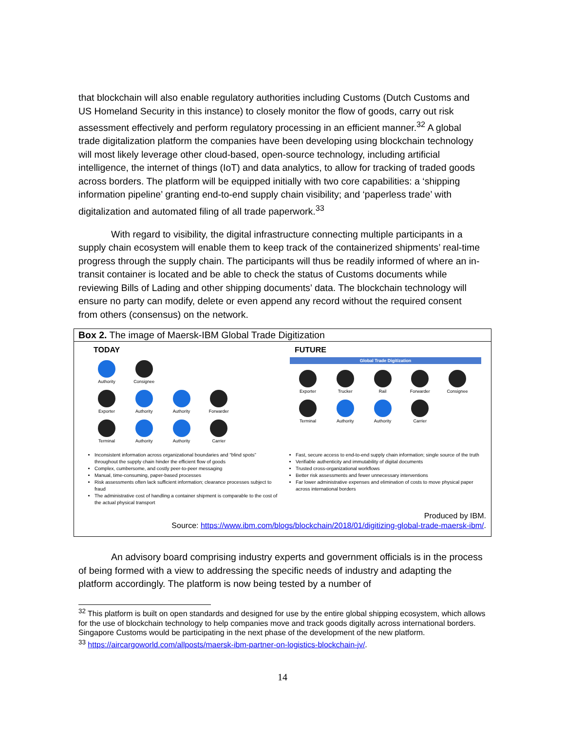that blockchain will also enable regulatory authorities including Customs (Dutch Customs and US Homeland Security in this instance) to closely monitor the flow of goods, carry out risk assessment effectively and perform regulatory processing in an efficient manner.<sup>32</sup> A global trade digitalization platform the companies have been developing using blockchain technology will most likely leverage other cloud-based, open-source technology, including artificial intelligence, the internet of things (IoT) and data analytics, to allow for tracking of traded goods across borders. The platform will be equipped initially with two core capabilities: a ‘shipping information pipeline’ granting end-to-end supply chain visibility; and ‘paperless trade’ with digitalization and automated filing of all trade paperwork.<sup>33</sup>
With regard to visibility, the digital infrastructure connecting multiple participants in a supply chain ecosystem will enable them to keep track of the containerized shipments’ real-time progress through the supply chain. The participants will thus be readily informed of where an in-transit container is located and be able to check the status of Customs documents while reviewing Bills of Lading and other shipping documents’ data. The blockchain technology will ensure no party can modify, delete or even append any record without the required consent from others (consensus) on the network.
Box 2. The image of Maersk-IBM Global Trade Digitization
TODAY
Authority Consignee
Exporter Authority Authority Forwarder
Terminal Authority Authority Carrier
Inconsistent information across organizational boundaries and “blind spots” throughout the supply chain hinder the efficient flow of goods
Complex, cumbersome, and costly peer-to-peer messaging
Manual, time-consuming, paper-based processes
Risk assessments often lack sufficient information; clearance processes subject to fraud
The administrative cost of handling a container shipment is comparable to the cost of the actual physical transport
FUTURE
Global Trade Digitization
Exporter Trucker Rail Forwarder Consignee
Terminal Authority Authority Carrier
Fast, secure access to end-to-end supply chain information; single source of the truth
Verifiable authenticity and immutability of digital documents
Trusted cross-organizational workflows
Better risk assessments and fewer unnecessary interventions
Far lower administrative expenses and elimination of costs to move physical paper across international borders
Produced by IBM.
Source: https://www.ibm.com/blogs/blockchain/2018/01/digitizing-global-trade-maersk-ibm/.
An advisory board comprising industry experts and government officials is in the process of being formed with a view to addressing the specific needs of industry and adapting the platform accordingly. The platform is now being tested by a number of
<sup>32</sup> This platform is built on open standards and designed for use by the entire global shipping ecosystem, which allows for the use of blockchain technology to help companies move and track goods digitally across international borders. Singapore Customs would be participating in the next phase of the development of the new platform.
<sup>33</sup> https://aircargoworld.com/allposts/maersk-ibm-partner-on-logistics-blockchain-jv/.
14